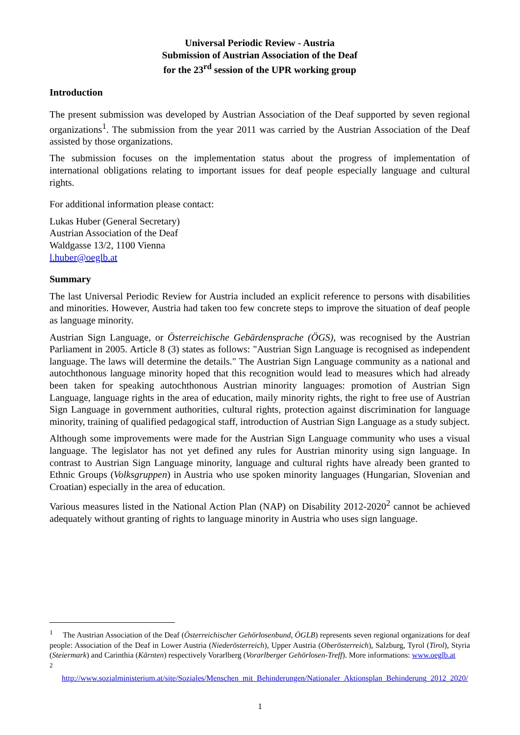Universal Periodic Review - Austria
Submission of Austrian Association of the Deaf
for the 23<sup>rd</sup> session of the UPR working group
Introduction
The present submission was developed by Austrian Association of the Deaf supported by seven regional organizations<sup>1</sup>. The submission from the year 2011 was carried by the Austrian Association of the Deaf assisted by those organizations.
The submission focuses on the implementation status about the progress of implementation of international obligations relating to important issues for deaf people especially language and cultural rights.
For additional information please contact:
Lukas Huber (General Secretary)
Austrian Association of the Deaf
Waldgasse 13/2, 1100 Vienna
l.huber@oeglb.at
Summary
The last Universal Periodic Review for Austria included an explicit reference to persons with disabilities and minorities. However, Austria had taken too few concrete steps to improve the situation of deaf people as language minority.
Austrian Sign Language, or Österreichische Gebärdensprache (ÖGS), was recognised by the Austrian Parliament in 2005. Article 8 (3) states as follows: "Austrian Sign Language is recognised as independent language. The laws will determine the details." The Austrian Sign Language community as a national and autochthonous language minority hoped that this recognition would lead to measures which had already been taken for speaking autochthonous Austrian minority languages: promotion of Austrian Sign Language, language rights in the area of education, maily minority rights, the right to free use of Austrian Sign Language in government authorities, cultural rights, protection against discrimination for language minority, training of qualified pedagogical staff, introduction of Austrian Sign Language as a study subject.
Although some improvements were made for the Austrian Sign Language community who uses a visual language. The legislator has not yet defined any rules for Austrian minority using sign language. In contrast to Austrian Sign Language minority, language and cultural rights have already been granted to Ethnic Groups (Volksgruppen) in Austria who use spoken minority languages (Hungarian, Slovenian and Croatian) especially in the area of education.
Various measures listed in the National Action Plan (NAP) on Disability 2012-2020<sup>2</sup> cannot be achieved adequately without granting of rights to language minority in Austria who uses sign language.
<sup>1</sup> The Austrian Association of the Deaf (Österreichischer Gehörlosenbund, ÖGLB) represents seven regional organizations for deaf people: Association of the Deaf in Lower Austria (Niederösterreich), Upper Austria (Oberösterreich), Salzburg, Tyrol (Tirol), Styria (Steiermark) and Carinthia (Kärnten) respectively Vorarlberg (Vorarlberger Gehörlosen-Treff). More informations: www.oeglb.at
<sup>2</sup>
http://www.sozialministerium.at/site/Soziales/Menschen_mit_Behinderungen/Nationaler_Aktionsplan_Behinderung_2012_2020/
1